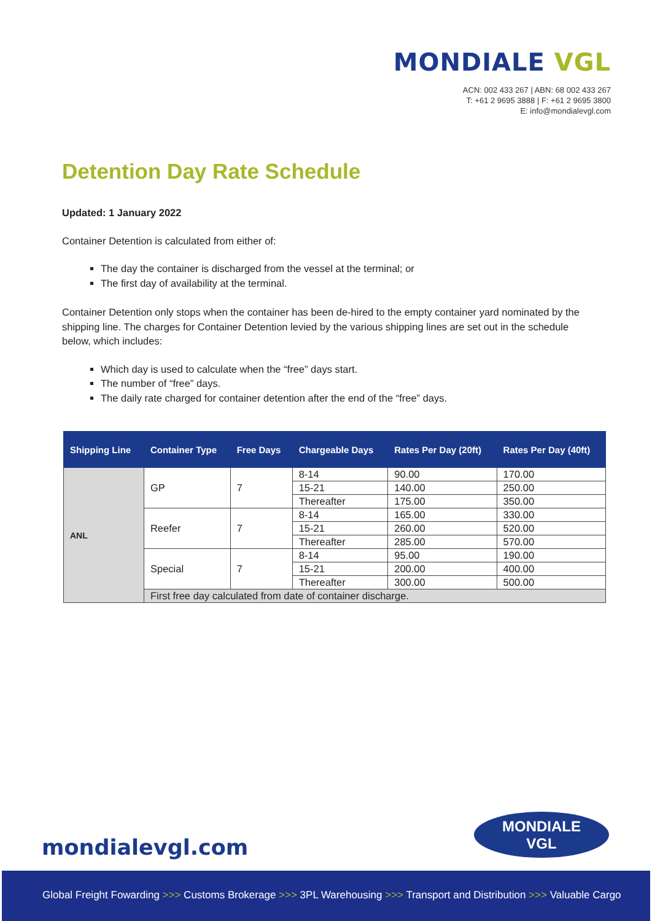MONDIALE VGL
ACN: 002 433 267 | ABN: 68 002 433 267
T: +61 2 9695 3888 | F: +61 2 9695 3800
E: info@mondialevgl.com
Detention Day Rate Schedule
Updated: 1 January 2022
Container Detention is calculated from either of:
The day the container is discharged from the vessel at the terminal; or
The first day of availability at the terminal.
Container Detention only stops when the container has been de-hired to the empty container yard nominated by the shipping line. The charges for Container Detention levied by the various shipping lines are set out in the schedule below, which includes:
Which day is used to calculate when the “free” days start.
The number of “free” days.
The daily rate charged for container detention after the end of the “free” days.
| Shipping Line | Container Type | Free Days | Chargeable Days | Rates Per Day (20ft) | Rates Per Day (40ft) |
| --- | --- | --- | --- | --- | --- |
| ANL | GP | 7 | 8-14 | 90.00 | 170.00 |
| | | | 15-21 | 140.00 | 250.00 |
| | | | Thereafter | 175.00 | 350.00 |
| | Reefer | 7 | 8-14 | 165.00 | 330.00 |
| | | | 15-21 | 260.00 | 520.00 |
| | | | Thereafter | 285.00 | 570.00 |
| | Special | 7 | 8-14 | 95.00 | 190.00 |
| | | | 15-21 | 200.00 | 400.00 |
| | | | Thereafter | 300.00 | 500.00 |
| | First free day calculated from date of container discharge. | | | | |
mondialevgl.com
MONDIALE
VGL
Global Freight Fowarding >>> Customs Brokerage >>> 3PL Warehousing >>> Transport and Distribution >>> Valuable Cargo